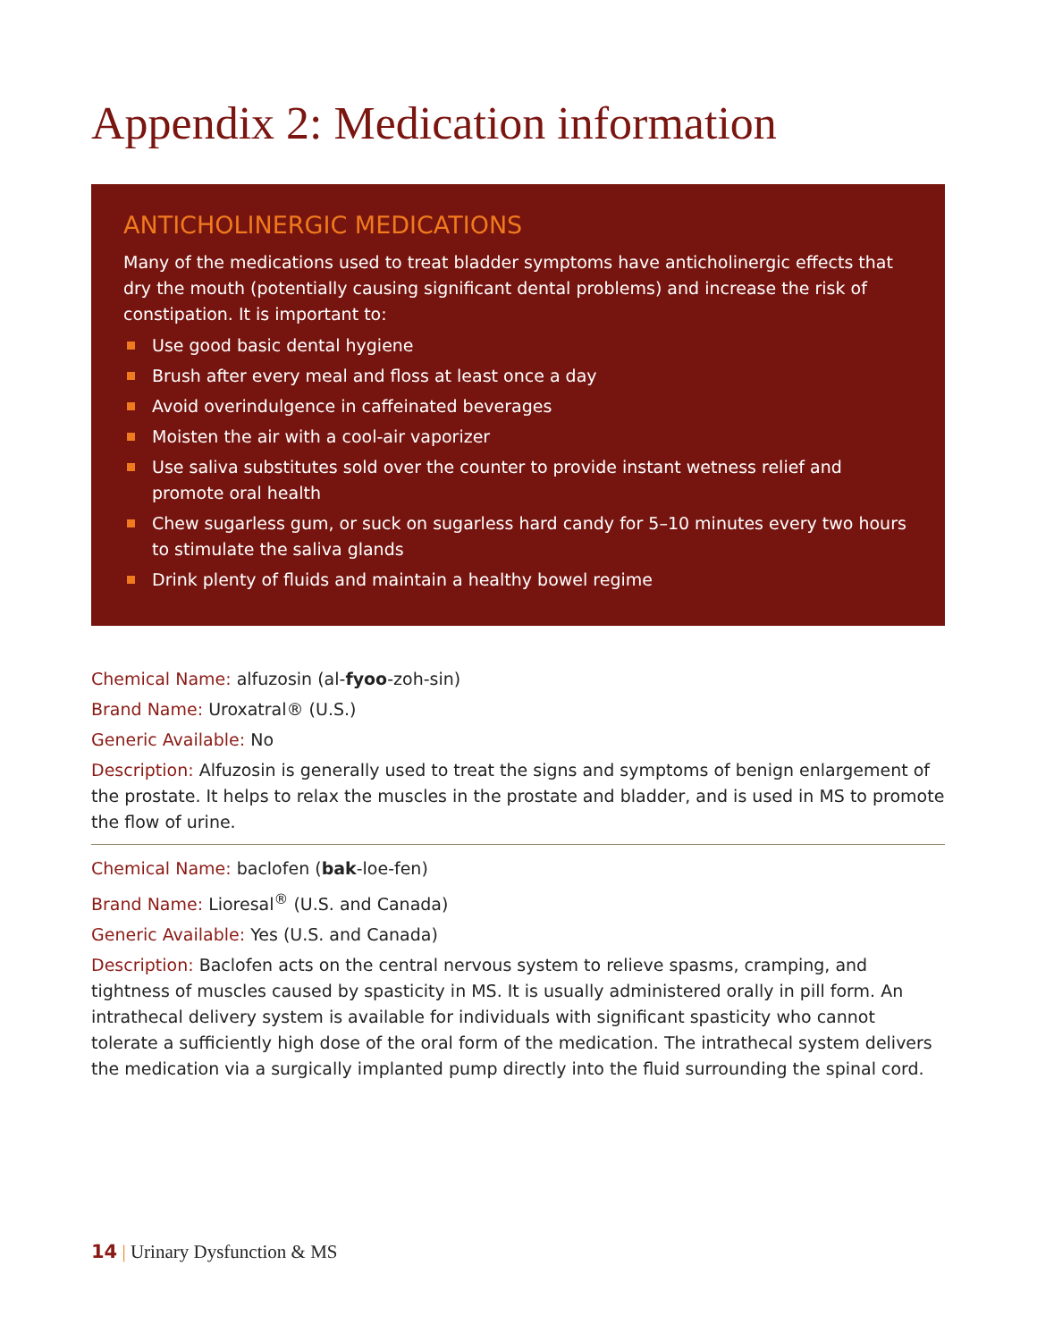Appendix 2: Medication information
ANTICHOLINERGIC MEDICATIONS
Many of the medications used to treat bladder symptoms have anticholinergic effects that dry the mouth (potentially causing significant dental problems) and increase the risk of constipation. It is important to:
Use good basic dental hygiene
Brush after every meal and floss at least once a day
Avoid overindulgence in caffeinated beverages
Moisten the air with a cool-air vaporizer
Use saliva substitutes sold over the counter to provide instant wetness relief and promote oral health
Chew sugarless gum, or suck on sugarless hard candy for 5–10 minutes every two hours to stimulate the saliva glands
Drink plenty of fluids and maintain a healthy bowel regime
Chemical Name: alfuzosin (al-fyoo-zoh-sin)
Brand Name: Uroxatral® (U.S.)
Generic Available: No
Description: Alfuzosin is generally used to treat the signs and symptoms of benign enlargement of the prostate. It helps to relax the muscles in the prostate and bladder, and is used in MS to promote the flow of urine.
Chemical Name: baclofen (bak-loe-fen)
Brand Name: Lioresal<sup>®</sup> (U.S. and Canada)
Generic Available: Yes (U.S. and Canada)
Description: Baclofen acts on the central nervous system to relieve spasms, cramping, and tightness of muscles caused by spasticity in MS. It is usually administered orally in pill form. An intrathecal delivery system is available for individuals with significant spasticity who cannot tolerate a sufficiently high dose of the oral form of the medication. The intrathecal system delivers the medication via a surgically implanted pump directly into the fluid surrounding the spinal cord.
14 | Urinary Dysfunction & MS